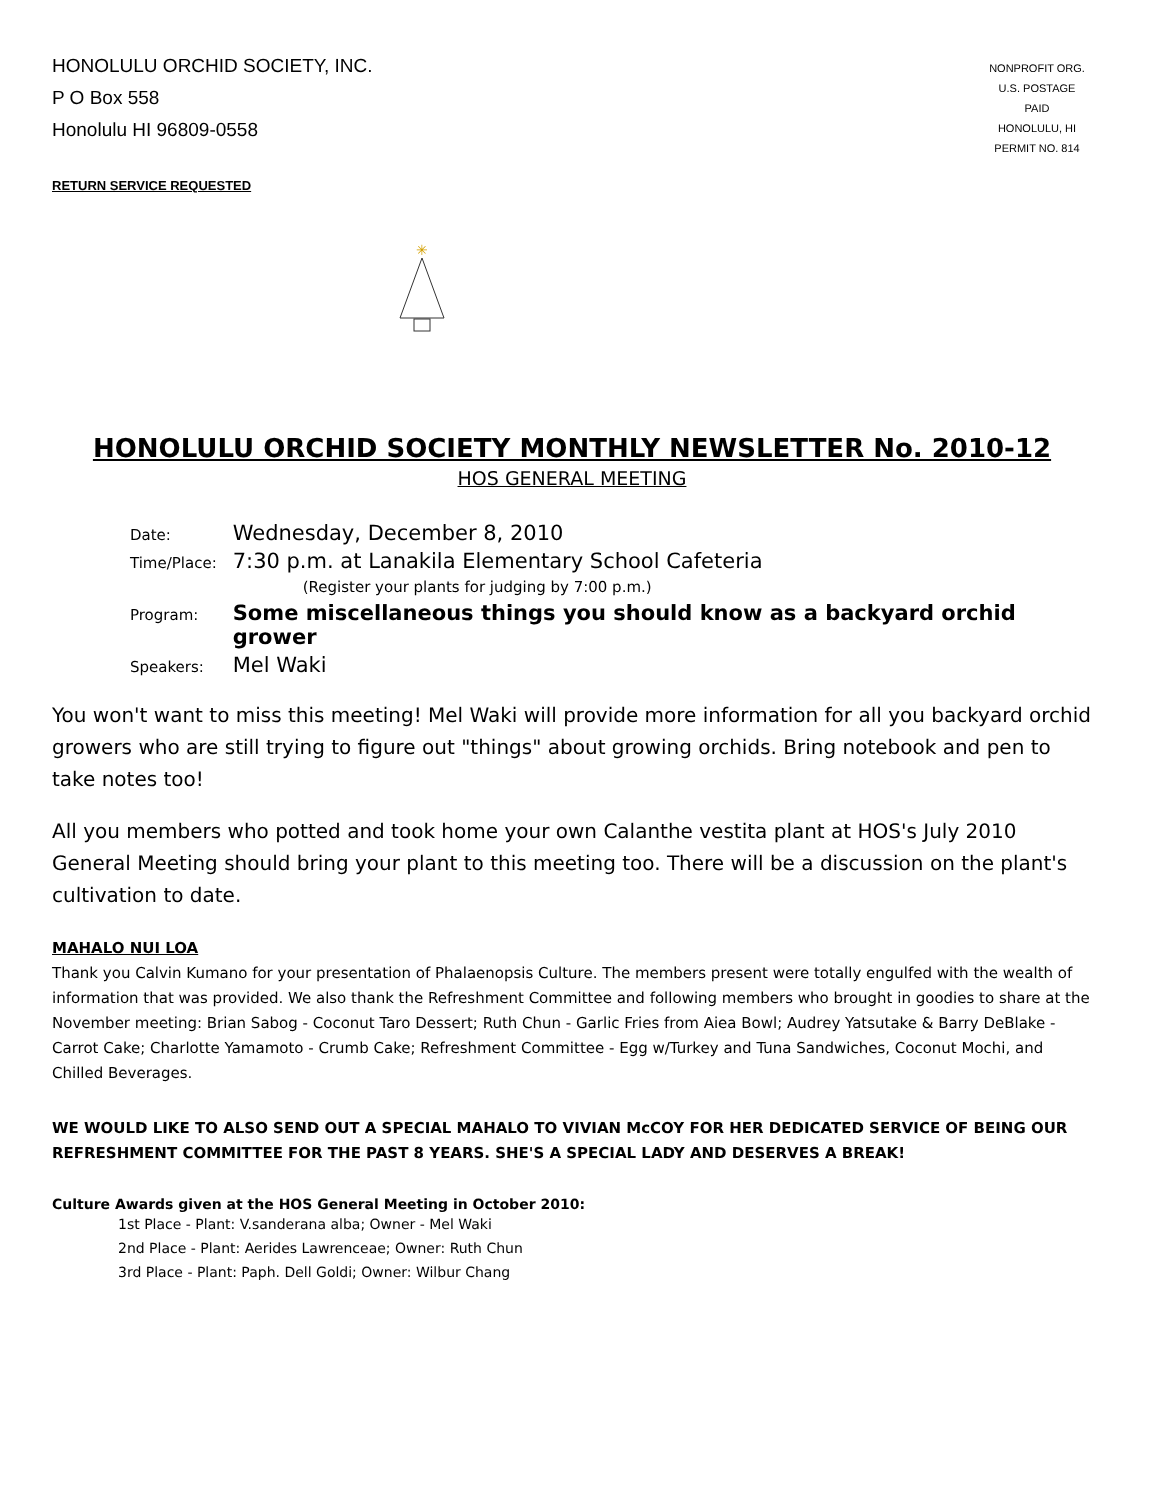HONOLULU ORCHID SOCIETY, INC.
P O Box 558
Honolulu HI 96809-0558
NONPROFIT ORG.
U.S. POSTAGE
PAID
HONOLULU, HI
PERMIT NO. 814
RETURN SERVICE REQUESTED
✳
HONOLULU ORCHID SOCIETY MONTHLY NEWSLETTER No. 2010-12
HOS GENERAL MEETING
| Date: | Wednesday, December 8, 2010 |
| Time/Place: | 7:30 p.m. at Lanakila Elementary School Cafeteria (Register your plants for judging by 7:00 p.m.) |
| Program: | Some miscellaneous things you should know as a backyard orchid grower |
| Speakers: | Mel Waki |
You won't want to miss this meeting! Mel Waki will provide more information for all you backyard orchid growers who are still trying to figure out "things" about growing orchids. Bring notebook and pen to take notes too!
All you members who potted and took home your own Calanthe vestita plant at HOS's July 2010 General Meeting should bring your plant to this meeting too. There will be a discussion on the plant's cultivation to date.
MAHALO NUI LOA
Thank you Calvin Kumano for your presentation of Phalaenopsis Culture. The members present were totally engulfed with the wealth of information that was provided. We also thank the Refreshment Committee and following members who brought in goodies to share at the November meeting: Brian Sabog - Coconut Taro Dessert; Ruth Chun - Garlic Fries from Aiea Bowl; Audrey Yatsutake & Barry DeBlake - Carrot Cake; Charlotte Yamamoto - Crumb Cake; Refreshment Committee - Egg w/Turkey and Tuna Sandwiches, Coconut Mochi, and Chilled Beverages.
WE WOULD LIKE TO ALSO SEND OUT A SPECIAL MAHALO TO VIVIAN McCOY FOR HER DEDICATED SERVICE OF BEING OUR REFRESHMENT COMMITTEE FOR THE PAST 8 YEARS. SHE'S A SPECIAL LADY AND DESERVES A BREAK!
Culture Awards given at the HOS General Meeting in October 2010:
1st Place - Plant: V.sanderana alba; Owner - Mel Waki
2nd Place - Plant: Aerides Lawrenceae; Owner: Ruth Chun
3rd Place - Plant: Paph. Dell Goldi; Owner: Wilbur Chang